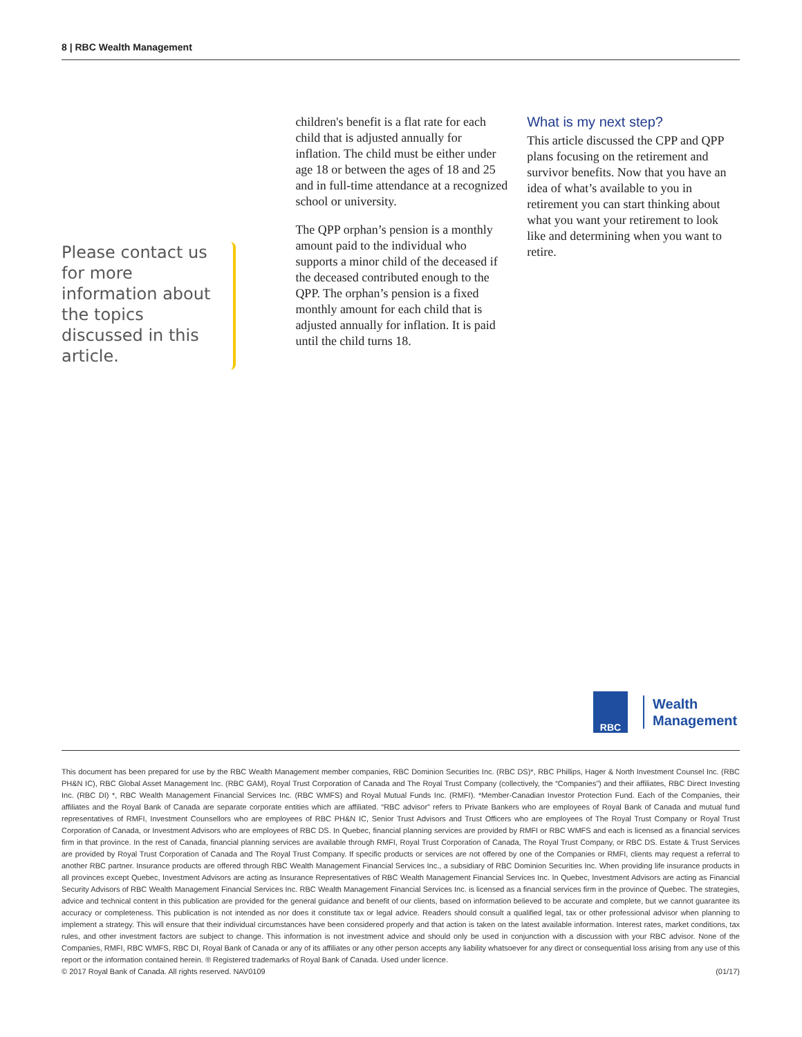8 | RBC Wealth Management
Please contact us for more information about the topics discussed in this article.
children's benefit is a flat rate for each child that is adjusted annually for inflation. The child must be either under age 18 or between the ages of 18 and 25 and in full-time attendance at a recognized school or university.
The QPP orphan’s pension is a monthly amount paid to the individual who supports a minor child of the deceased if the deceased contributed enough to the QPP. The orphan’s pension is a fixed monthly amount for each child that is adjusted annually for inflation. It is paid until the child turns 18.
What is my next step?
This article discussed the CPP and QPP plans focusing on the retirement and survivor benefits. Now that you have an idea of what’s available to you in retirement you can start thinking about what you want your retirement to look like and determining when you want to retire.
RBC
Wealth
Management
This document has been prepared for use by the RBC Wealth Management member companies, RBC Dominion Securities Inc. (RBC DS)*, RBC Phillips, Hager & North Investment Counsel Inc. (RBC PH&N IC), RBC Global Asset Management Inc. (RBC GAM), Royal Trust Corporation of Canada and The Royal Trust Company (collectively, the “Companies”) and their affiliates, RBC Direct Investing Inc. (RBC DI) *, RBC Wealth Management Financial Services Inc. (RBC WMFS) and Royal Mutual Funds Inc. (RMFI). *Member-Canadian Investor Protection Fund. Each of the Companies, their affiliates and the Royal Bank of Canada are separate corporate entities which are affiliated. “RBC advisor” refers to Private Bankers who are employees of Royal Bank of Canada and mutual fund representatives of RMFI, Investment Counsellors who are employees of RBC PH&N IC, Senior Trust Advisors and Trust Officers who are employees of The Royal Trust Company or Royal Trust Corporation of Canada, or Investment Advisors who are employees of RBC DS. In Quebec, financial planning services are provided by RMFI or RBC WMFS and each is licensed as a financial services firm in that province. In the rest of Canada, financial planning services are available through RMFI, Royal Trust Corporation of Canada, The Royal Trust Company, or RBC DS. Estate & Trust Services are provided by Royal Trust Corporation of Canada and The Royal Trust Company. If specific products or services are not offered by one of the Companies or RMFI, clients may request a referral to another RBC partner. Insurance products are offered through RBC Wealth Management Financial Services Inc., a subsidiary of RBC Dominion Securities Inc. When providing life insurance products in all provinces except Quebec, Investment Advisors are acting as Insurance Representatives of RBC Wealth Management Financial Services Inc. In Quebec, Investment Advisors are acting as Financial Security Advisors of RBC Wealth Management Financial Services Inc. RBC Wealth Management Financial Services Inc. is licensed as a financial services firm in the province of Quebec. The strategies, advice and technical content in this publication are provided for the general guidance and benefit of our clients, based on information believed to be accurate and complete, but we cannot guarantee its accuracy or completeness. This publication is not intended as nor does it constitute tax or legal advice. Readers should consult a qualified legal, tax or other professional advisor when planning to implement a strategy. This will ensure that their individual circumstances have been considered properly and that action is taken on the latest available information. Interest rates, market conditions, tax rules, and other investment factors are subject to change. This information is not investment advice and should only be used in conjunction with a discussion with your RBC advisor. None of the Companies, RMFI, RBC WMFS, RBC DI, Royal Bank of Canada or any of its affiliates or any other person accepts any liability whatsoever for any direct or consequential loss arising from any use of this report or the information contained herein. ® Registered trademarks of Royal Bank of Canada. Used under licence.
(01/17) © 2017 Royal Bank of Canada. All rights reserved. NAV0109